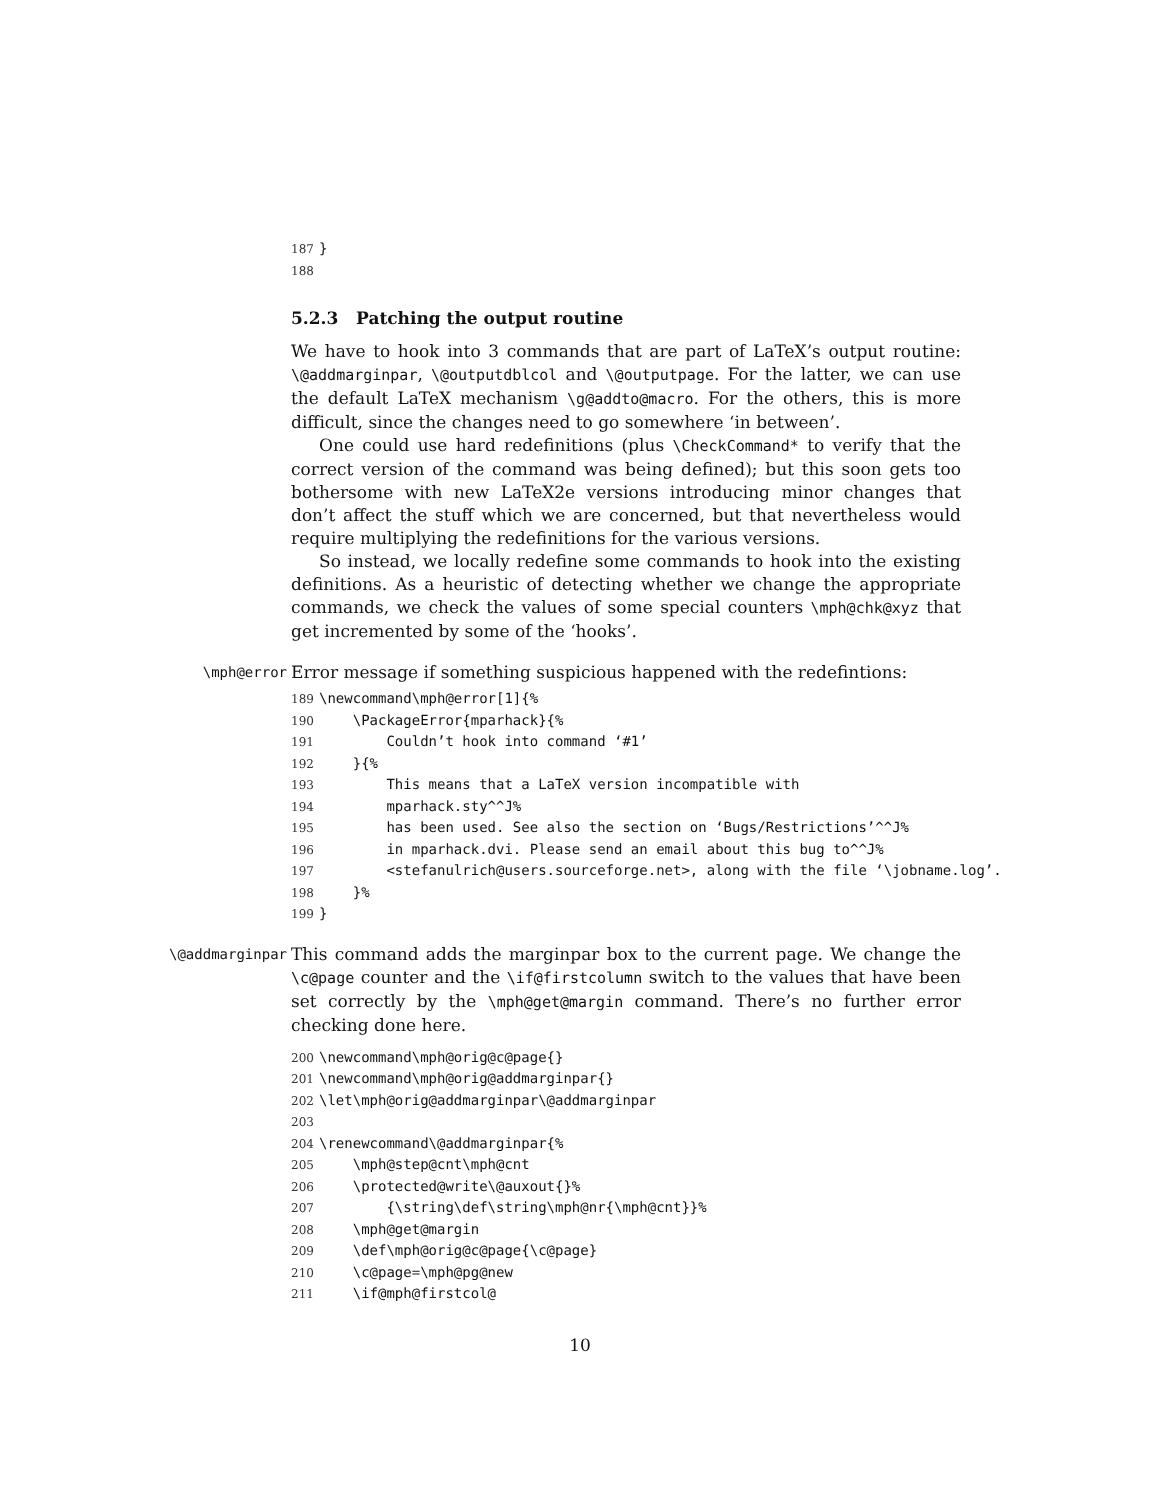187 } 188
5.2.3 Patching the output routine
We have to hook into 3 commands that are part of LaTeX’s output routine: \@addmarginpar, \@outputdblcol and \@outputpage. For the latter, we can use the default LaTeX mechanism \g@addto@macro. For the others, this is more difficult, since the changes need to go somewhere ‘in between’.
One could use hard redefinitions (plus \CheckCommand* to verify that the correct version of the command was being defined); but this soon gets too bothersome with new LaTeX2e versions introducing minor changes that don’t affect the stuff which we are concerned, but that nevertheless would require multiplying the redefinitions for the various versions.
So instead, we locally redefine some commands to hook into the existing definitions. As a heuristic of detecting whether we change the appropriate commands, we check the values of some special counters \mph@chk@xyz that get incremented by some of the ‘hooks’.
\mph@error
Error message if something suspicious happened with the redefintions:
189 \newcommand\mph@error[1]{% 190 \PackageError{mparhack}{% 191 Couldn’t hook into command ‘#1’ 192 }{% 193 This means that a LaTeX version incompatible with 194 mparhack.sty^^J% 195 has been used. See also the section on ‘Bugs/Restrictions’^^J% 196 in mparhack.dvi. Please send an email about this bug to^^J% 197 <stefanulrich@users.sourceforge.net>, along with the file ‘\jobname.log’. 198 }% 199 }
\@addmarginpar
This command adds the marginpar box to the current page. We change the \c@page counter and the \if@firstcolumn switch to the values that have been set correctly by the \mph@get@margin command. There’s no further error checking done here.
200 \newcommand\mph@orig@c@page{} 201 \newcommand\mph@orig@addmarginpar{} 202 \let\mph@orig@addmarginpar\@addmarginpar 203 204 \renewcommand\@addmarginpar{% 205 \mph@step@cnt\mph@cnt 206 \protected@write\@auxout{}% 207 {\string\def\string\mph@nr{\mph@cnt}}% 208 \mph@get@margin 209 \def\mph@orig@c@page{\c@page} 210 \c@page=\mph@pg@new 211 \if@mph@firstcol@
10